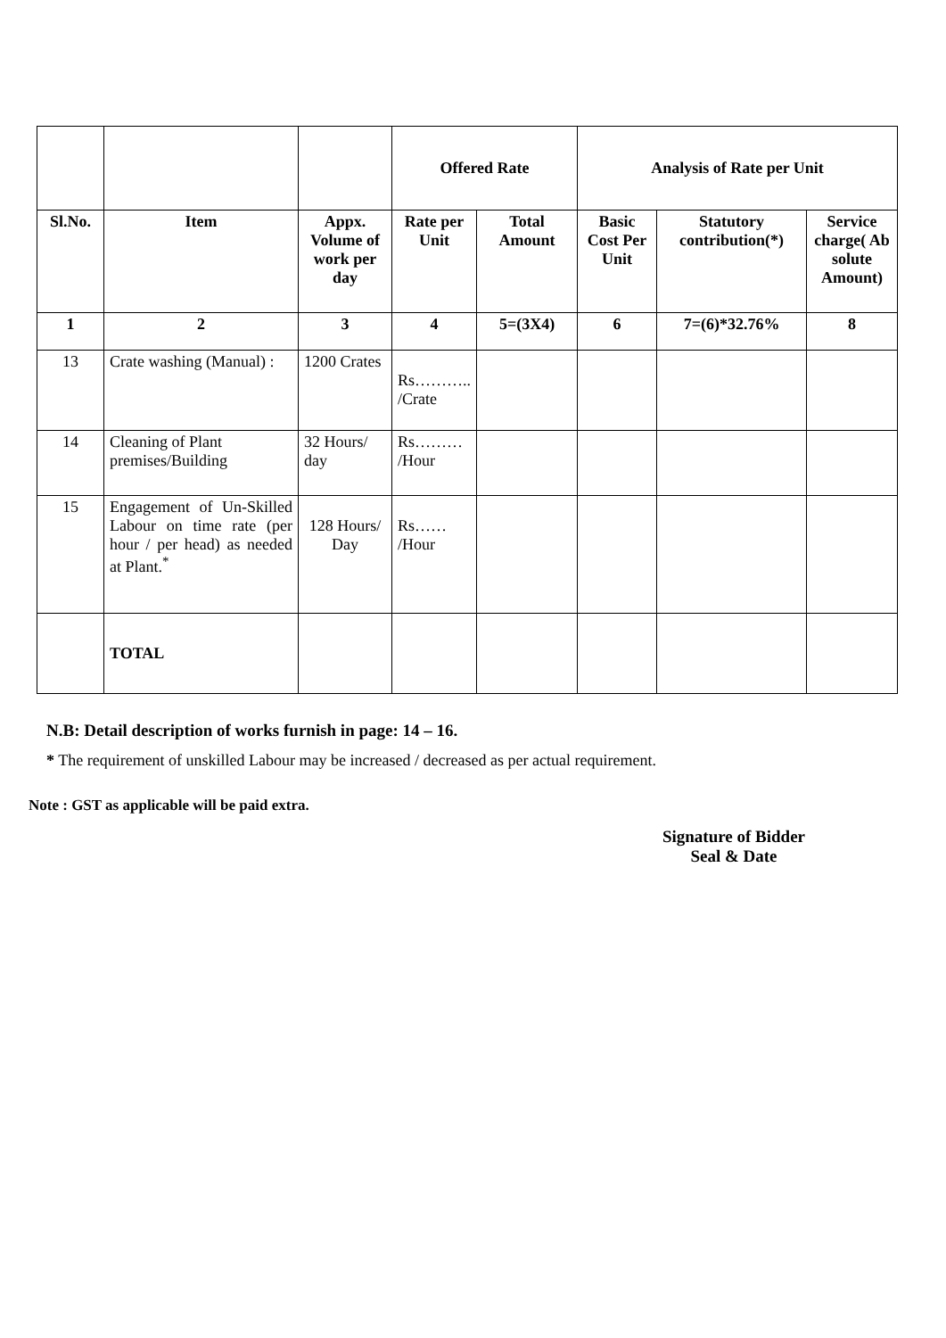| | | | Offered Rate | | Analysis of Rate per Unit | | |
| Sl.No. | Item | Appx. Volume of work per day | Rate per Unit | Total Amount | Basic Cost Per Unit | Statutory contribution(*) | Service charge( Ab solute Amount) |
| 1 | 2 | 3 | 4 | 5=(3X4) | 6 | 7=(6)*32.76% | 8 |
| 13 | Crate washing (Manual) : | 1200 Crates | Rs……….. /Crate | | | | |
| 14 | Cleaning of Plant premises/Building | 32 Hours/ day | Rs……… /Hour | | | | |
| 15 | Engagement of Un-Skilled Labour on time rate (per hour / per head) as needed at Plant.<sup>*</sup> | 128 Hours/ Day | Rs…… /Hour | | | | |
| | TOTAL | | | | | | |
N.B: Detail description of works furnish in page: 14 – 16.
* The requirement of unskilled Labour may be increased / decreased as per actual requirement.
Note : GST as applicable will be paid extra.
Signature of Bidder
Seal & Date